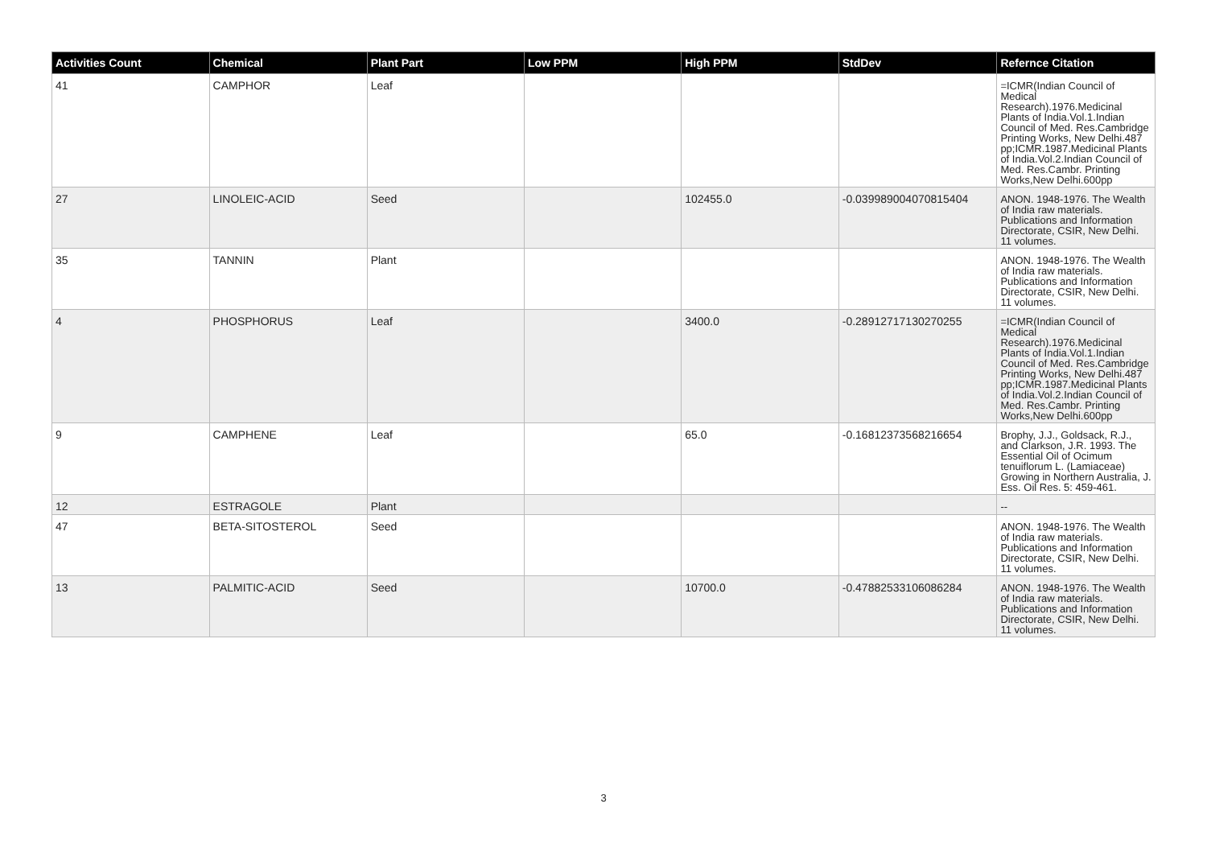| Activities Count | Chemical | Plant Part | Low PPM | High PPM | StdDev | Refernce Citation |
| --- | --- | --- | --- | --- | --- | --- |
| 41 | CAMPHOR | Leaf | | | | =ICMR(Indian Council of Medical Research).1976.Medicinal Plants of India.Vol.1.Indian Council of Med. Res.Cambridge Printing Works, New Delhi.487 pp;ICMR.1987.Medicinal Plants of India.Vol.2.Indian Council of Med. Res.Cambr. Printing Works,New Delhi.600pp |
| 27 | LINOLEIC-ACID | Seed | | 102455.0 | -0.039989004070815404 | ANON. 1948-1976. The Wealth of India raw materials. Publications and Information Directorate, CSIR, New Delhi. 11 volumes. |
| 35 | TANNIN | Plant | | | | ANON. 1948-1976. The Wealth of India raw materials. Publications and Information Directorate, CSIR, New Delhi. 11 volumes. |
| 4 | PHOSPHORUS | Leaf | | 3400.0 | -0.28912717130270255 | =ICMR(Indian Council of Medical Research).1976.Medicinal Plants of India.Vol.1.Indian Council of Med. Res.Cambridge Printing Works, New Delhi.487 pp;ICMR.1987.Medicinal Plants of India.Vol.2.Indian Council of Med. Res.Cambr. Printing Works,New Delhi.600pp |
| 9 | CAMPHENE | Leaf | | 65.0 | -0.16812373568216654 | Brophy, J.J., Goldsack, R.J., and Clarkson, J.R. 1993. The Essential Oil of Ocimum tenuiflorum L. (Lamiaceae) Growing in Northern Australia, J. Ess. Oil Res. 5: 459-461. |
| 12 | ESTRAGOLE | Plant | | | | -- |
| 47 | BETA-SITOSTEROL | Seed | | | | ANON. 1948-1976. The Wealth of India raw materials. Publications and Information Directorate, CSIR, New Delhi. 11 volumes. |
| 13 | PALMITIC-ACID | Seed | | 10700.0 | -0.47882533106086284 | ANON. 1948-1976. The Wealth of India raw materials. Publications and Information Directorate, CSIR, New Delhi. 11 volumes. |
3